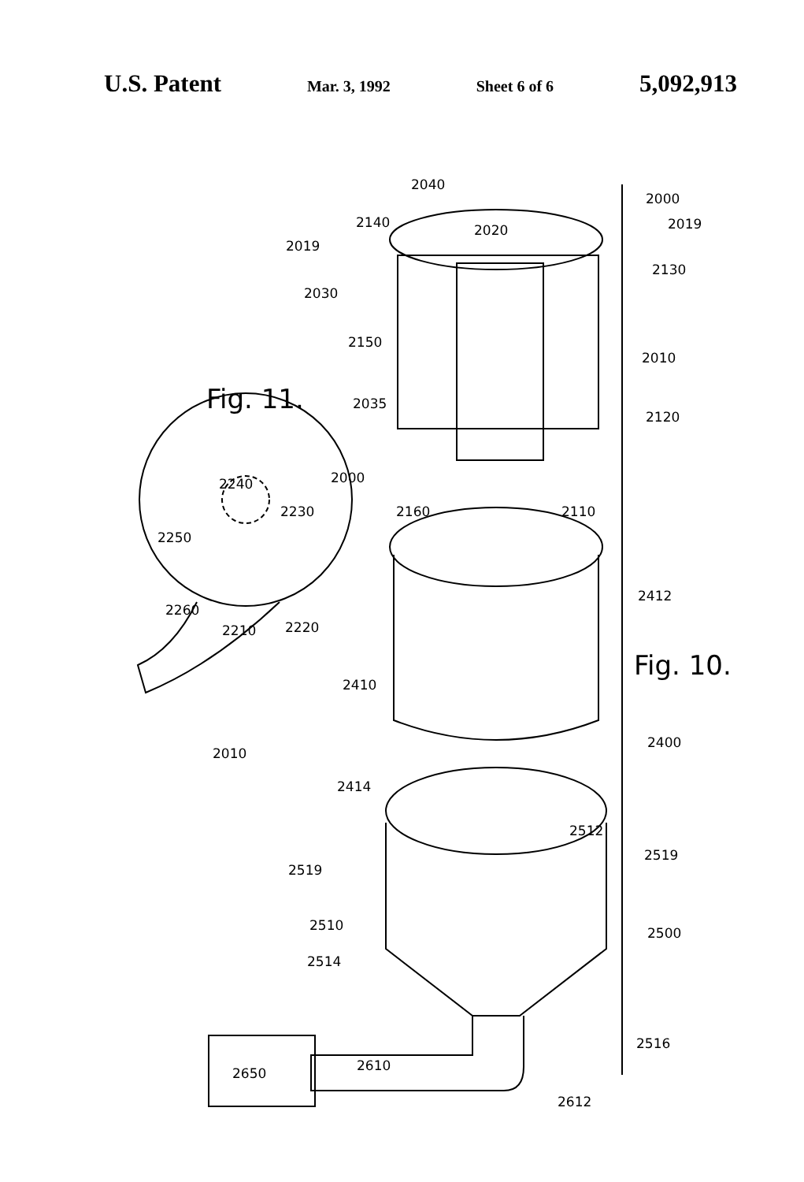U.S. Patent Mar. 3, 1992 Sheet 6 of 6 5,092,913
2040
2000
2140 2020 2019
2019
2130
2030
2150
2010
Fig. 11. 2035
2120
2000
2240
2230 2160 2110
2250
2412
2260
2210 2220
Fig. 10.
2410
2010
2400
2414
2512
2519
2519
2510 2500
2514
2516
2610
2650
2612